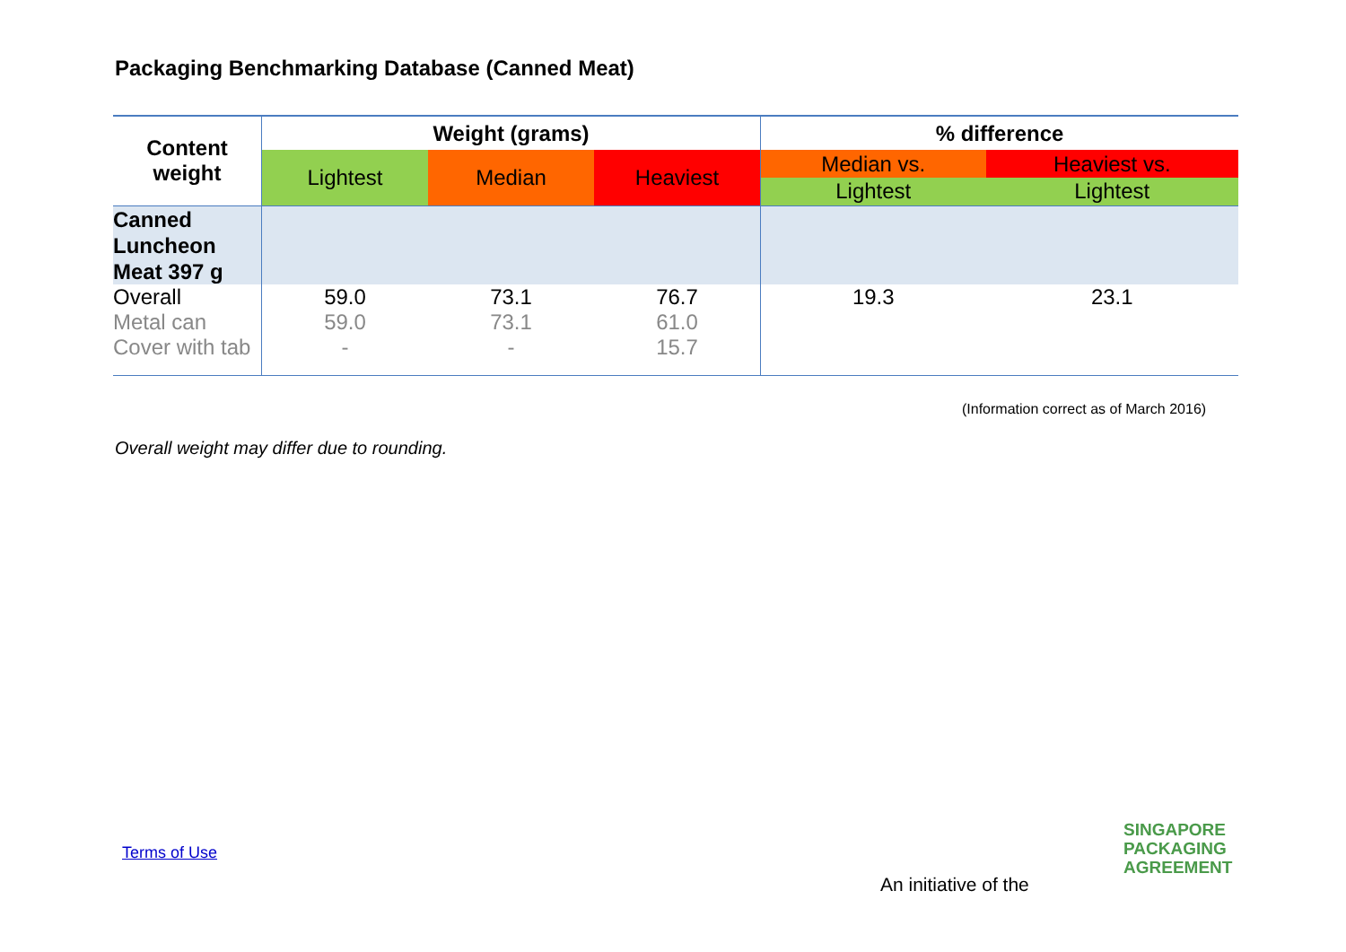Packaging Benchmarking Database (Canned Meat)
| Content weight | Weight (grams) | | | % difference | |
| --- | --- | --- | --- | --- | --- |
| | Lightest | Median | Heaviest | Median vs. | Heaviest vs. |
| | | | | Lightest | Lightest |
| Canned Luncheon Meat 397 g | | | | | |
| Overall | 59.0 | 73.1 | 76.7 | 19.3 | 23.1 |
| Metal can | 59.0 | 73.1 | 61.0 | | |
| Cover with tab | - | - | 15.7 | | |
(Information correct as of March 2016)
Overall weight may differ due to rounding.
Terms of Use
An initiative of the
SINGAPORE
PACKAGING
AGREEMENT